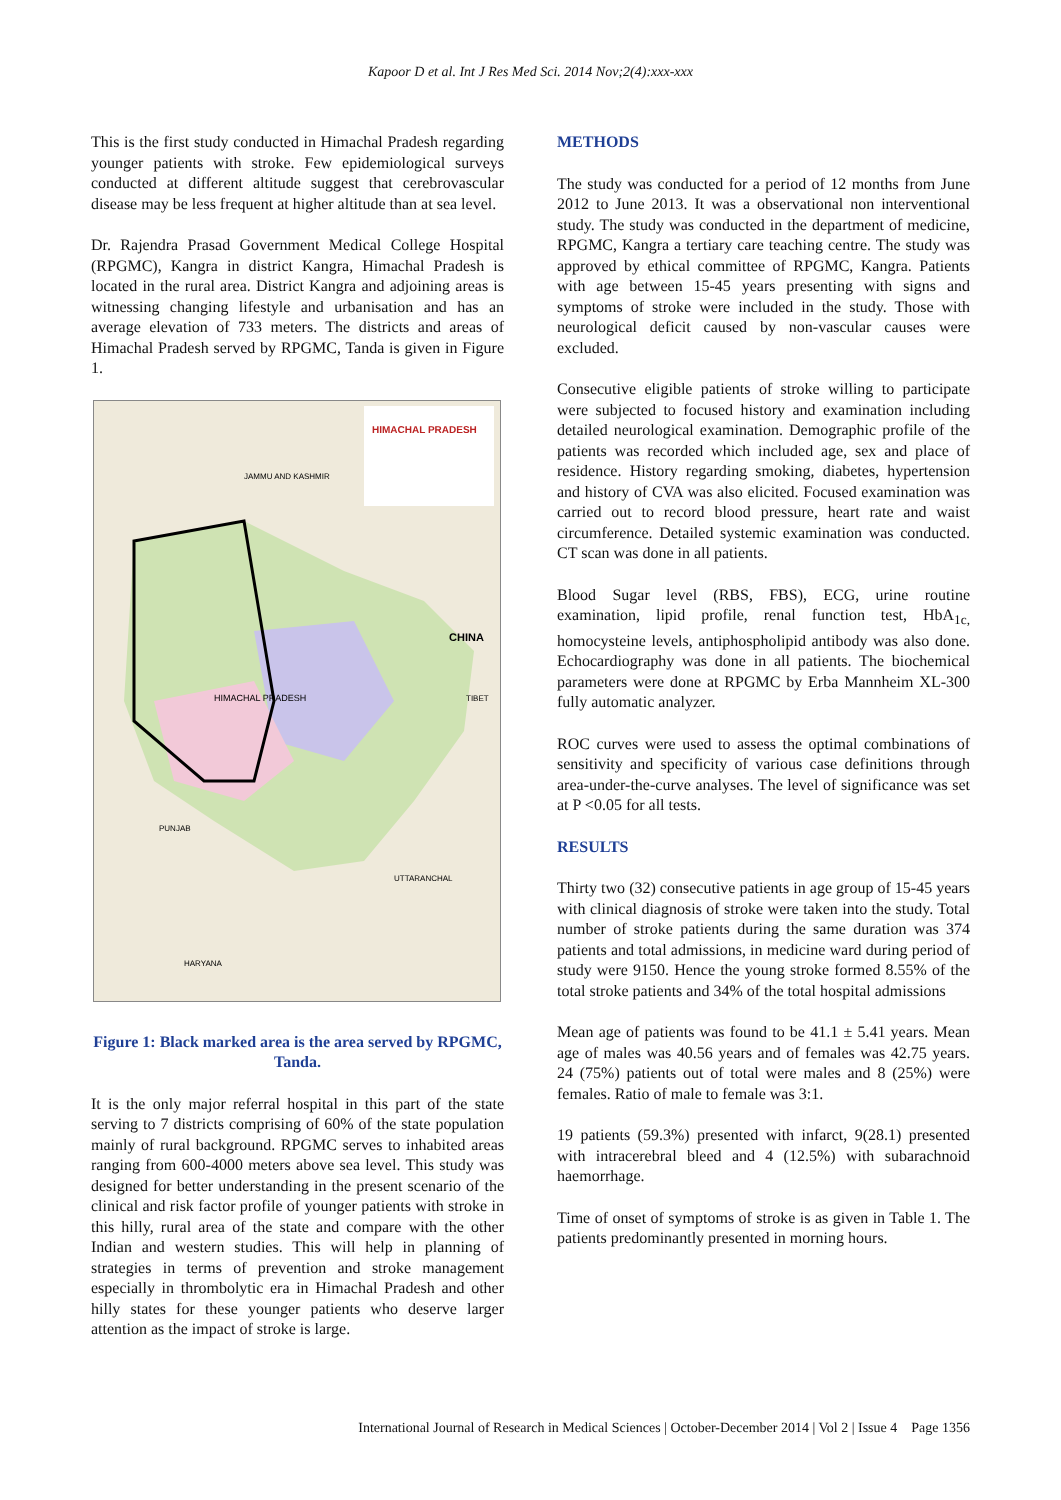Kapoor D et al. Int J Res Med Sci. 2014 Nov;2(4):xxx-xxx
This is the first study conducted in Himachal Pradesh regarding younger patients with stroke. Few epidemiological surveys conducted at different altitude suggest that cerebrovascular disease may be less frequent at higher altitude than at sea level.
Dr. Rajendra Prasad Government Medical College Hospital (RPGMC), Kangra in district Kangra, Himachal Pradesh is located in the rural area. District Kangra and adjoining areas is witnessing changing lifestyle and urbanisation and has an average elevation of 733 meters. The districts and areas of Himachal Pradesh served by RPGMC, Tanda is given in Figure 1.
HIMACHAL PRADESH
JAMMU AND KASHMIR
CHINA
TIBET
HIMACHAL PRADESH
PUNJAB
UTTARANCHAL
HARYANA
Figure 1: Black marked area is the area served by RPGMC, Tanda.
It is the only major referral hospital in this part of the state serving to 7 districts comprising of 60% of the state population mainly of rural background. RPGMC serves to inhabited areas ranging from 600-4000 meters above sea level. This study was designed for better understanding in the present scenario of the clinical and risk factor profile of younger patients with stroke in this hilly, rural area of the state and compare with the other Indian and western studies. This will help in planning of strategies in terms of prevention and stroke management especially in thrombolytic era in Himachal Pradesh and other hilly states for these younger patients who deserve larger attention as the impact of stroke is large.
METHODS
The study was conducted for a period of 12 months from June 2012 to June 2013. It was a observational non interventional study. The study was conducted in the department of medicine, RPGMC, Kangra a tertiary care teaching centre. The study was approved by ethical committee of RPGMC, Kangra. Patients with age between 15-45 years presenting with signs and symptoms of stroke were included in the study. Those with neurological deficit caused by non-vascular causes were excluded.
Consecutive eligible patients of stroke willing to participate were subjected to focused history and examination including detailed neurological examination. Demographic profile of the patients was recorded which included age, sex and place of residence. History regarding smoking, diabetes, hypertension and history of CVA was also elicited. Focused examination was carried out to record blood pressure, heart rate and waist circumference. Detailed systemic examination was conducted. CT scan was done in all patients.
Blood Sugar level (RBS, FBS), ECG, urine routine examination, lipid profile, renal function test, HbA<sub>1c,</sub> homocysteine levels, antiphospholipid antibody was also done. Echocardiography was done in all patients. The biochemical parameters were done at RPGMC by Erba Mannheim XL-300 fully automatic analyzer.
ROC curves were used to assess the optimal combinations of sensitivity and specificity of various case definitions through area-under-the-curve analyses. The level of significance was set at P <0.05 for all tests.
RESULTS
Thirty two (32) consecutive patients in age group of 15-45 years with clinical diagnosis of stroke were taken into the study. Total number of stroke patients during the same duration was 374 patients and total admissions, in medicine ward during period of study were 9150. Hence the young stroke formed 8.55% of the total stroke patients and 34% of the total hospital admissions
Mean age of patients was found to be 41.1 ± 5.41 years. Mean age of males was 40.56 years and of females was 42.75 years. 24 (75%) patients out of total were males and 8 (25%) were females. Ratio of male to female was 3:1.
19 patients (59.3%) presented with infarct, 9(28.1) presented with intracerebral bleed and 4 (12.5%) with subarachnoid haemorrhage.
Time of onset of symptoms of stroke is as given in Table 1. The patients predominantly presented in morning hours.
International Journal of Research in Medical Sciences | October-December 2014 | Vol 2 | Issue 4 Page 1356